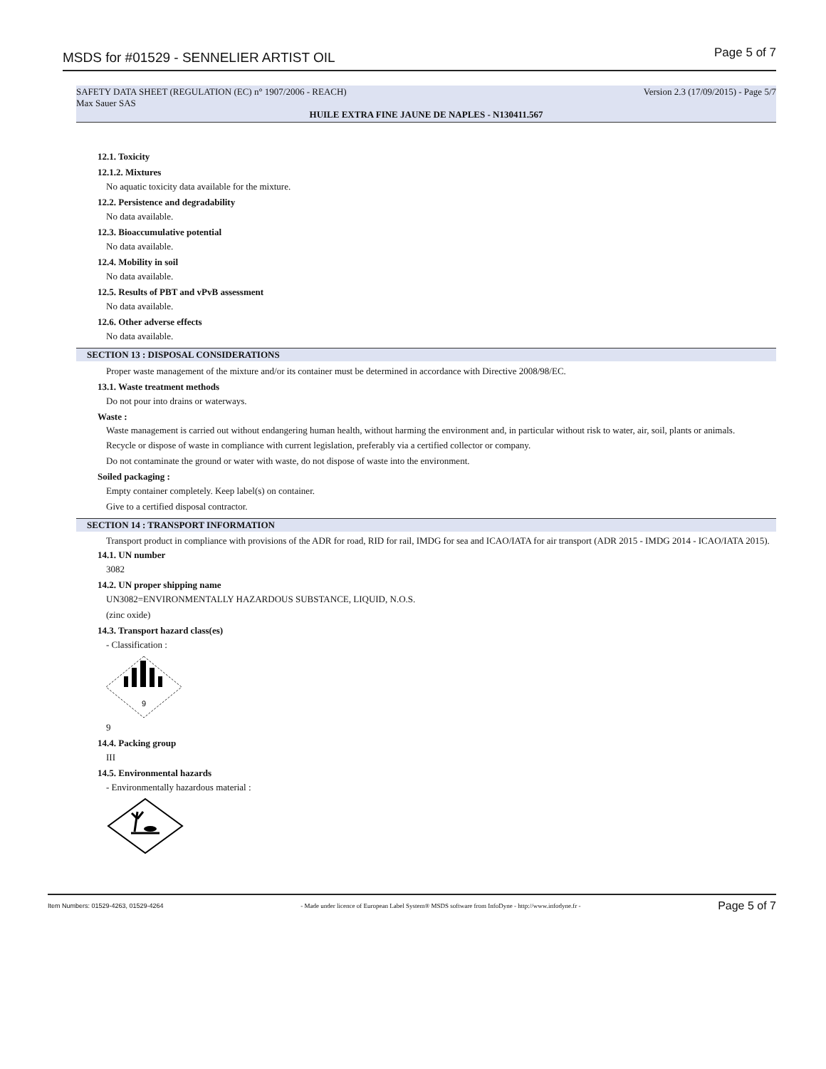MSDS for #01529 - SENNELIER ARTIST OIL Page 5 of 7
SAFETY DATA SHEET (REGULATION (EC) n° 1907/2006 - REACH) Version 2.3 (17/09/2015) - Page 5/7
Max Sauer SAS
HUILE EXTRA FINE JAUNE DE NAPLES - N130411.567
12.1. Toxicity
12.1.2. Mixtures
No aquatic toxicity data available for the mixture.
12.2. Persistence and degradability
No data available.
12.3. Bioaccumulative potential
No data available.
12.4. Mobility in soil
No data available.
12.5. Results of PBT and vPvB assessment
No data available.
12.6. Other adverse effects
No data available.
SECTION 13 : DISPOSAL CONSIDERATIONS
Proper waste management of the mixture and/or its container must be determined in accordance with Directive 2008/98/EC.
13.1. Waste treatment methods
Do not pour into drains or waterways.
Waste :
Waste management is carried out without endangering human health, without harming the environment and, in particular without risk to water, air, soil, plants or animals.
Recycle or dispose of waste in compliance with current legislation, preferably via a certified collector or company.
Do not contaminate the ground or water with waste, do not dispose of waste into the environment.
Soiled packaging :
Empty container completely. Keep label(s) on container.
Give to a certified disposal contractor.
SECTION 14 : TRANSPORT INFORMATION
Transport product in compliance with provisions of the ADR for road, RID for rail, IMDG for sea and ICAO/IATA for air transport (ADR 2015 - IMDG 2014 - ICAO/IATA 2015).
14.1. UN number
3082
14.2. UN proper shipping name
UN3082=ENVIRONMENTALLY HAZARDOUS SUBSTANCE, LIQUID, N.O.S.
(zinc oxide)
14.3. Transport hazard class(es)
- Classification :
9
9
14.4. Packing group
III
14.5. Environmental hazards
- Environmentally hazardous material :
Item Numbers: 01529-4263, 01529-4264 - Made under licence of European Label System® MSDS software from InfoDyne - http://www.infodyne.fr - Page 5 of 7